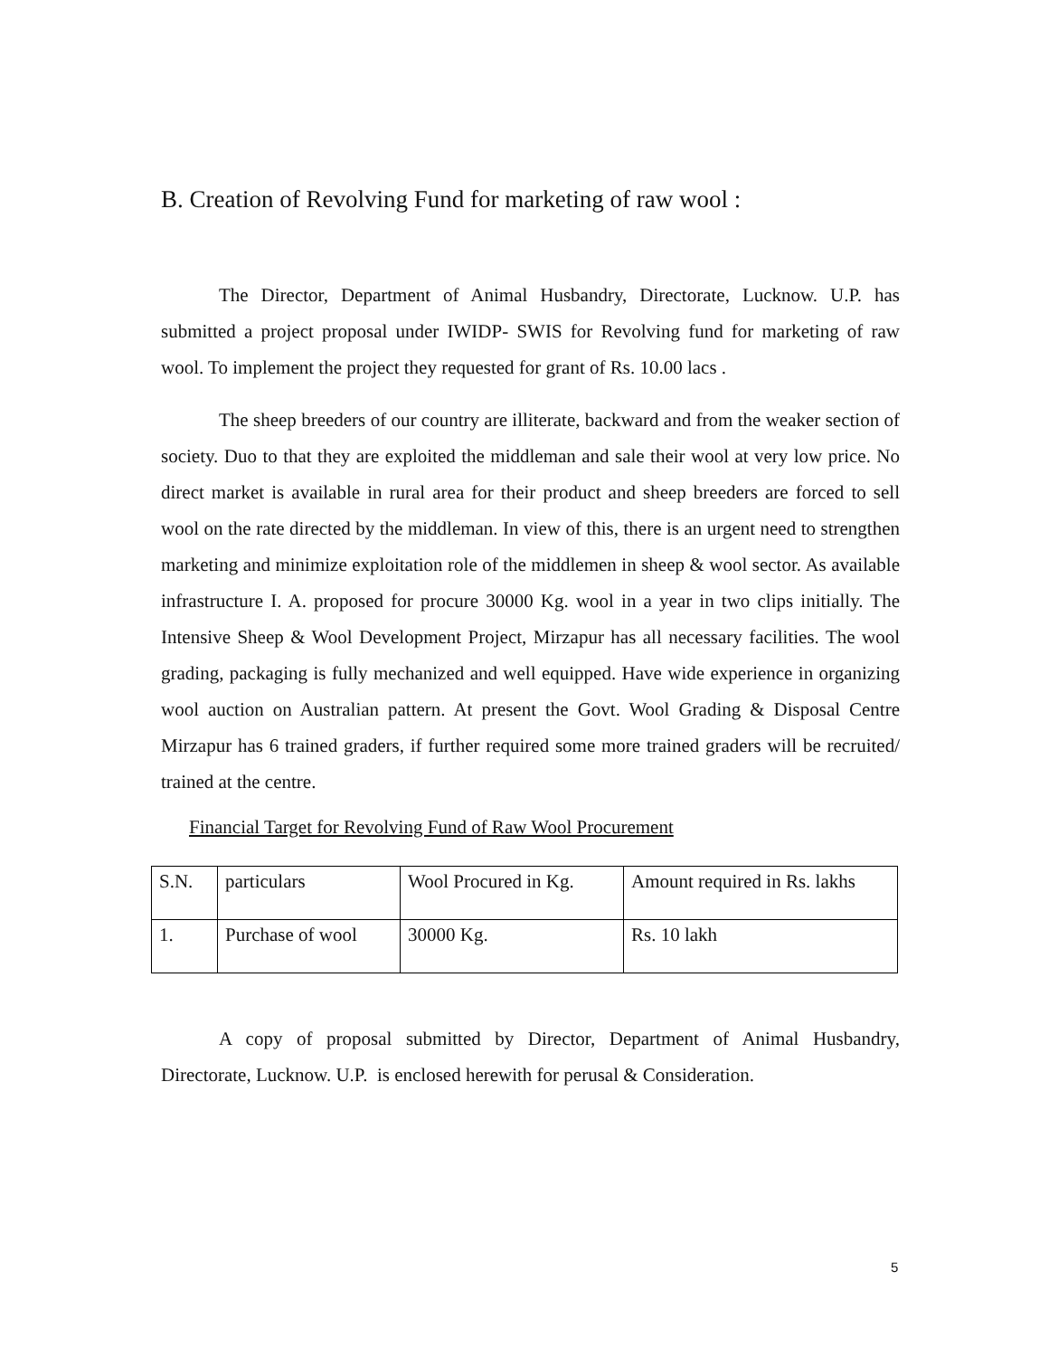B. Creation of Revolving Fund for marketing of raw wool :
The Director, Department of Animal Husbandry, Directorate, Lucknow. U.P. has submitted a project proposal under IWIDP- SWIS for Revolving fund for marketing of raw wool. To implement the project they requested for grant of Rs. 10.00 lacs .
The sheep breeders of our country are illiterate, backward and from the weaker section of society. Duo to that they are exploited the middleman and sale their wool at very low price. No direct market is available in rural area for their product and sheep breeders are forced to sell wool on the rate directed by the middleman. In view of this, there is an urgent need to strengthen marketing and minimize exploitation role of the middlemen in sheep & wool sector. As available infrastructure I. A. proposed for procure 30000 Kg. wool in a year in two clips initially. The Intensive Sheep & Wool Development Project, Mirzapur has all necessary facilities. The wool grading, packaging is fully mechanized and well equipped. Have wide experience in organizing wool auction on Australian pattern. At present the Govt. Wool Grading & Disposal Centre Mirzapur has 6 trained graders, if further required some more trained graders will be recruited/ trained at the centre.
Financial Target for Revolving Fund of Raw Wool Procurement
| S.N. | particulars | Wool Procured in Kg. | Amount required in Rs. lakhs |
| 1. | Purchase of wool | 30000 Kg. | Rs. 10 lakh |
A copy of proposal submitted by Director, Department of Animal Husbandry, Directorate, Lucknow. U.P. is enclosed herewith for perusal & Consideration.
5